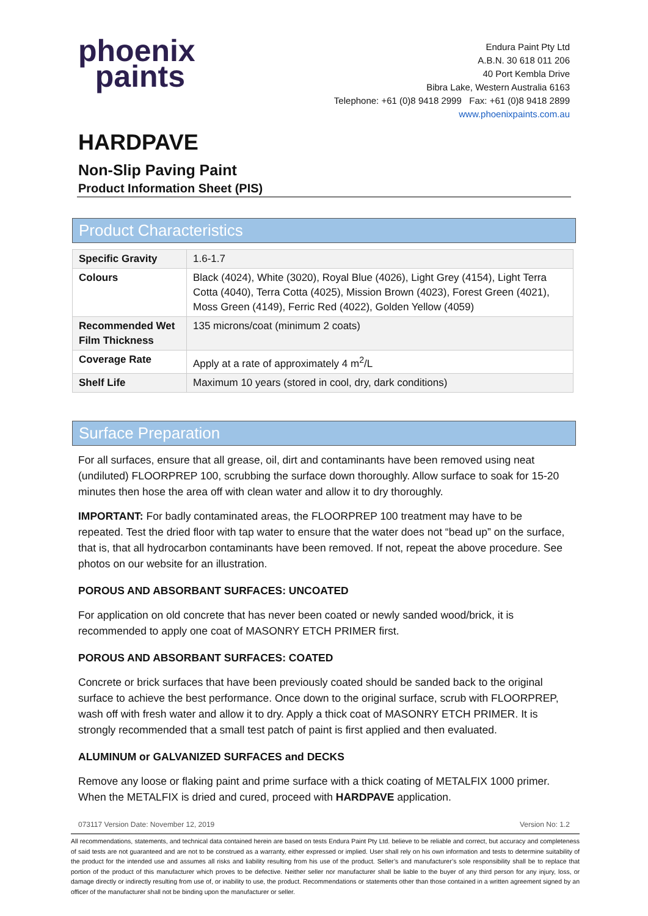phoenix
paints
Endura Paint Pty Ltd
A.B.N. 30 618 011 206
40 Port Kembla Drive
Bibra Lake, Western Australia 6163
Telephone: +61 (0)8 9418 2999 Fax: +61 (0)8 9418 2899
www.phoenixpaints.com.au
HARDPAVE
Non-Slip Paving Paint
Product Information Sheet (PIS)
Product Characteristics
| Specific Gravity | 1.6-1.7 |
| Colours | Black (4024), White (3020), Royal Blue (4026), Light Grey (4154), Light Terra Cotta (4040), Terra Cotta (4025), Mission Brown (4023), Forest Green (4021), Moss Green (4149), Ferric Red (4022), Golden Yellow (4059) |
| Recommended Wet Film Thickness | 135 microns/coat (minimum 2 coats) |
| Coverage Rate | Apply at a rate of approximately 4 m<sup>2</sup>/L |
| Shelf Life | Maximum 10 years (stored in cool, dry, dark conditions) |
Surface Preparation
For all surfaces, ensure that all grease, oil, dirt and contaminants have been removed using neat (undiluted) FLOORPREP 100, scrubbing the surface down thoroughly. Allow surface to soak for 15-20 minutes then hose the area off with clean water and allow it to dry thoroughly.
IMPORTANT: For badly contaminated areas, the FLOORPREP 100 treatment may have to be repeated. Test the dried floor with tap water to ensure that the water does not “bead up” on the surface, that is, that all hydrocarbon contaminants have been removed. If not, repeat the above procedure. See photos on our website for an illustration.
POROUS AND ABSORBANT SURFACES: UNCOATED
For application on old concrete that has never been coated or newly sanded wood/brick, it is recommended to apply one coat of MASONRY ETCH PRIMER first.
POROUS AND ABSORBANT SURFACES: COATED
Concrete or brick surfaces that have been previously coated should be sanded back to the original surface to achieve the best performance. Once down to the original surface, scrub with FLOORPREP, wash off with fresh water and allow it to dry. Apply a thick coat of MASONRY ETCH PRIMER. It is strongly recommended that a small test patch of paint is first applied and then evaluated.
ALUMINUM or GALVANIZED SURFACES and DECKS
Remove any loose or flaking paint and prime surface with a thick coating of METALFIX 1000 primer. When the METALFIX is dried and cured, proceed with HARDPAVE application.
073117 Version Date: November 12, 2019 Version No: 1.2
All recommendations, statements, and technical data contained herein are based on tests Endura Paint Pty Ltd. believe to be reliable and correct, but accuracy and completeness of said tests are not guaranteed and are not to be construed as a warranty, either expressed or implied. User shall rely on his own information and tests to determine suitability of the product for the intended use and assumes all risks and liability resulting from his use of the product. Seller’s and manufacturer’s sole responsibility shall be to replace that portion of the product of this manufacturer which proves to be defective. Neither seller nor manufacturer shall be liable to the buyer of any third person for any injury, loss, or damage directly or indirectly resulting from use of, or inability to use, the product. Recommendations or statements other than those contained in a written agreement signed by an officer of the manufacturer shall not be binding upon the manufacturer or seller.